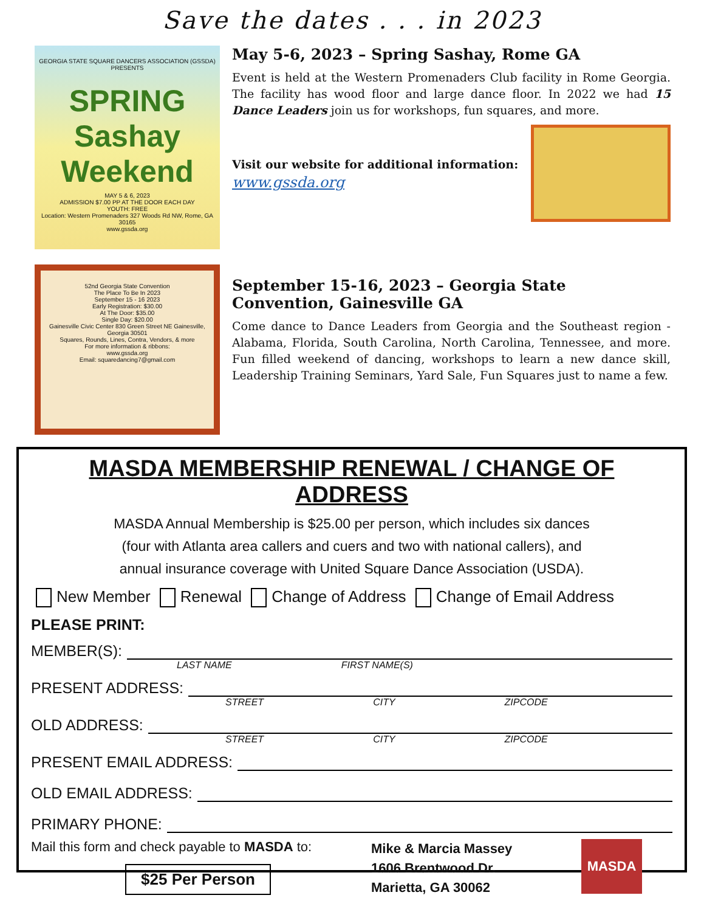Save the dates . . . in 2023
GEORGIA STATE SQUARE DANCERS ASSOCIATION (GSSDA) PRESENTS
SPRING Sashay Weekend
MAY 5 & 6, 2023
ADMISSION $7.00 PP AT THE DOOR EACH DAY
YOUTH: FREE
Location: Western Promenaders 327 Woods Rd NW, Rome, GA 30165
www.gssda.org
May 5-6, 2023 – Spring Sashay, Rome GA
Event is held at the Western Promenaders Club facility in Rome Georgia. The facility has wood floor and large dance floor. In 2022 we had 15 Dance Leaders join us for workshops, fun squares, and more.
Visit our website for additional information: www.gssda.org
52nd Georgia State Convention
The Place To Be In 2023
September 15 - 16 2023
Early Registration: $30.00
At The Door: $35.00
Single Day: $20.00
Gainesville Civic Center 830 Green Street NE Gainesville, Georgia 30501
Squares, Rounds, Lines, Contra, Vendors, & more
For more information & ribbons:
www.gssda.org
Email: squaredancing7@gmail.com
September 15-16, 2023 – Georgia State Convention, Gainesville GA
Come dance to Dance Leaders from Georgia and the Southeast region - Alabama, Florida, South Carolina, North Carolina, Tennessee, and more. Fun filled weekend of dancing, workshops to learn a new dance skill, Leadership Training Seminars, Yard Sale, Fun Squares just to name a few.
MASDA MEMBERSHIP RENEWAL / CHANGE OF ADDRESS
MASDA Annual Membership is $25.00 per person, which includes six dances
(four with Atlanta area callers and cuers and two with national callers), and
annual insurance coverage with United Square Dance Association (USDA).
New Member Renewal Change of Address Change of Email Address
PLEASE PRINT:
MEMBER(S):
LAST NAME FIRST NAME(S)
PRESENT ADDRESS:
STREET CITY ZIPCODE
OLD ADDRESS:
STREET CITY ZIPCODE
PRESENT EMAIL ADDRESS:
OLD EMAIL ADDRESS:
PRIMARY PHONE:
Mail this form and check payable to MASDA to:
$25 Per Person
Mike & Marcia Massey
1606 Brentwood Dr.
Marietta, GA 30062
MASDA